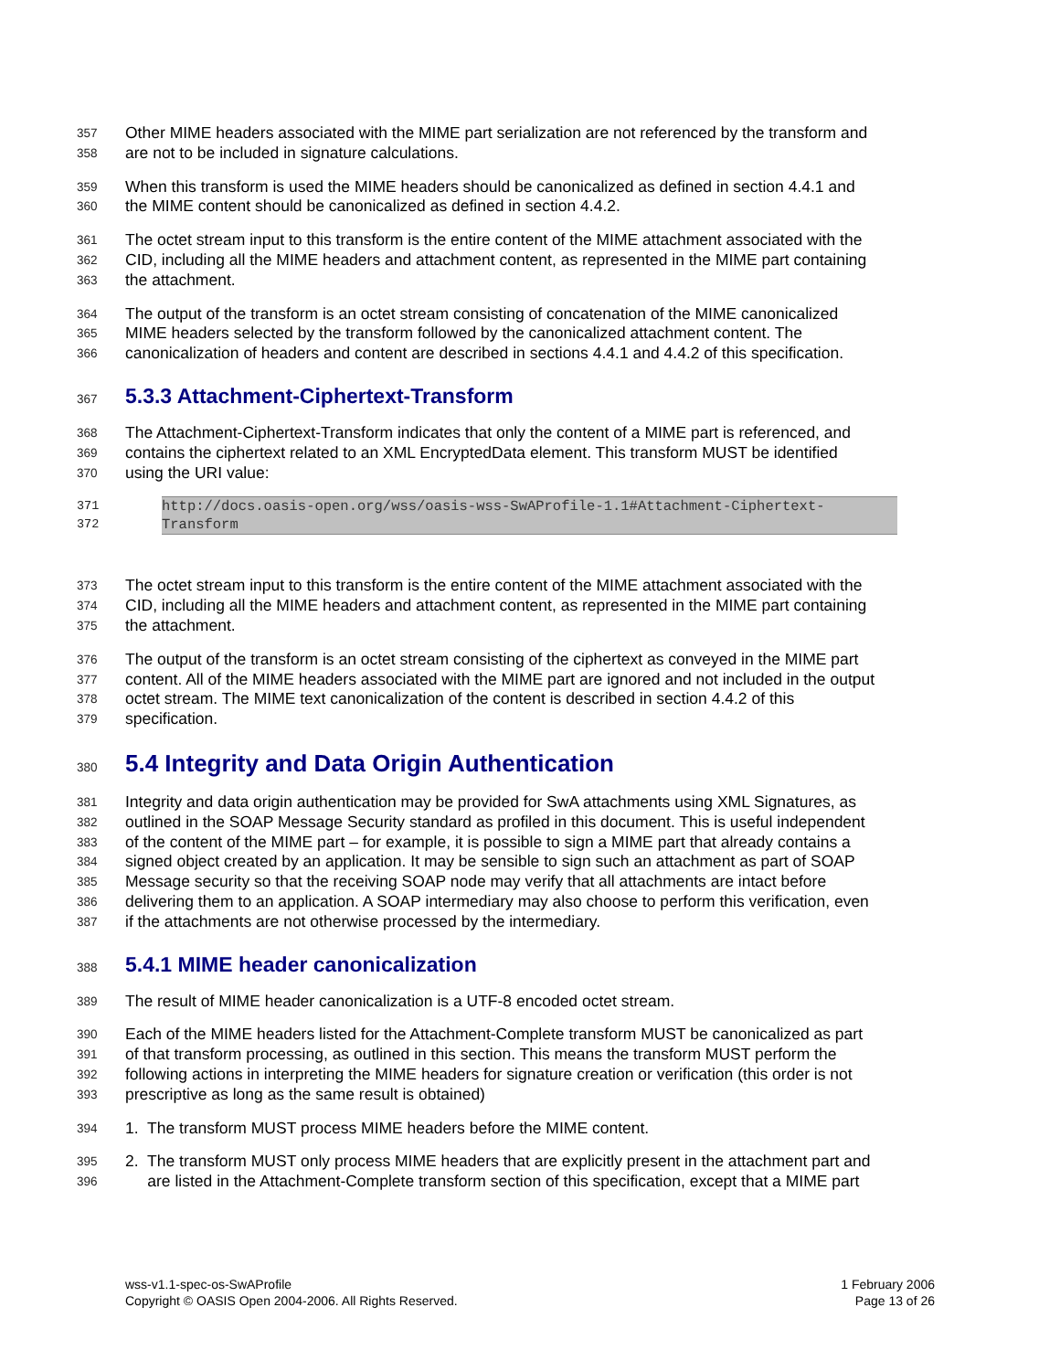357 Other MIME headers associated with the MIME part serialization are not referenced by the transform and
358 are not to be included in signature calculations.
359 When this transform is used the MIME headers should be canonicalized as defined in section 4.4.1 and
360 the MIME content should be canonicalized as defined in section 4.4.2.
361 The octet stream input to this transform is the entire content of the MIME attachment associated with the
362 CID, including all the MIME headers and attachment content, as represented in the MIME part containing
363 the attachment.
364 The output of the transform is an octet stream consisting of concatenation of the MIME canonicalized
365 MIME headers selected by the transform followed by the canonicalized attachment content. The
366 canonicalization of headers and content are described in sections 4.4.1 and 4.4.2 of this specification.
367
5.3.3 Attachment-Ciphertext-Transform
368 The Attachment-Ciphertext-Transform indicates that only the content of a MIME part is referenced, and
369 contains the ciphertext related to an XML EncryptedData element. This transform MUST be identified
370 using the URI value:
371 http://docs.oasis-open.org/wss/oasis-wss-SwAProfile-1.1#Attachment-Ciphertext-
372 Transform
373 The octet stream input to this transform is the entire content of the MIME attachment associated with the
374 CID, including all the MIME headers and attachment content, as represented in the MIME part containing
375 the attachment.
376 The output of the transform is an octet stream consisting of the ciphertext as conveyed in the MIME part
377 content. All of the MIME headers associated with the MIME part are ignored and not included in the output
378 octet stream. The MIME text canonicalization of the content is described in section 4.4.2 of this
379 specification.
380
5.4 Integrity and Data Origin Authentication
381 Integrity and data origin authentication may be provided for SwA attachments using XML Signatures, as
382 outlined in the SOAP Message Security standard as profiled in this document. This is useful independent
383 of the content of the MIME part – for example, it is possible to sign a MIME part that already contains a
384 signed object created by an application. It may be sensible to sign such an attachment as part of SOAP
385 Message security so that the receiving SOAP node may verify that all attachments are intact before
386 delivering them to an application. A SOAP intermediary may also choose to perform this verification, even
387 if the attachments are not otherwise processed by the intermediary.
388
5.4.1 MIME header canonicalization
389 The result of MIME header canonicalization is a UTF-8 encoded octet stream.
390 Each of the MIME headers listed for the Attachment-Complete transform MUST be canonicalized as part
391 of that transform processing, as outlined in this section. This means the transform MUST perform the
392 following actions in interpreting the MIME headers for signature creation or verification (this order is not
393 prescriptive as long as the same result is obtained)
394 1. The transform MUST process MIME headers before the MIME content.
395 2. The transform MUST only process MIME headers that are explicitly present in the attachment part and
396 are listed in the Attachment-Complete transform section of this specification, except that a MIME part
wss-v1.1-spec-os-SwAProfile
Copyright © OASIS Open 2004-2006. All Rights Reserved.
1 February 2006
Page 13 of 26